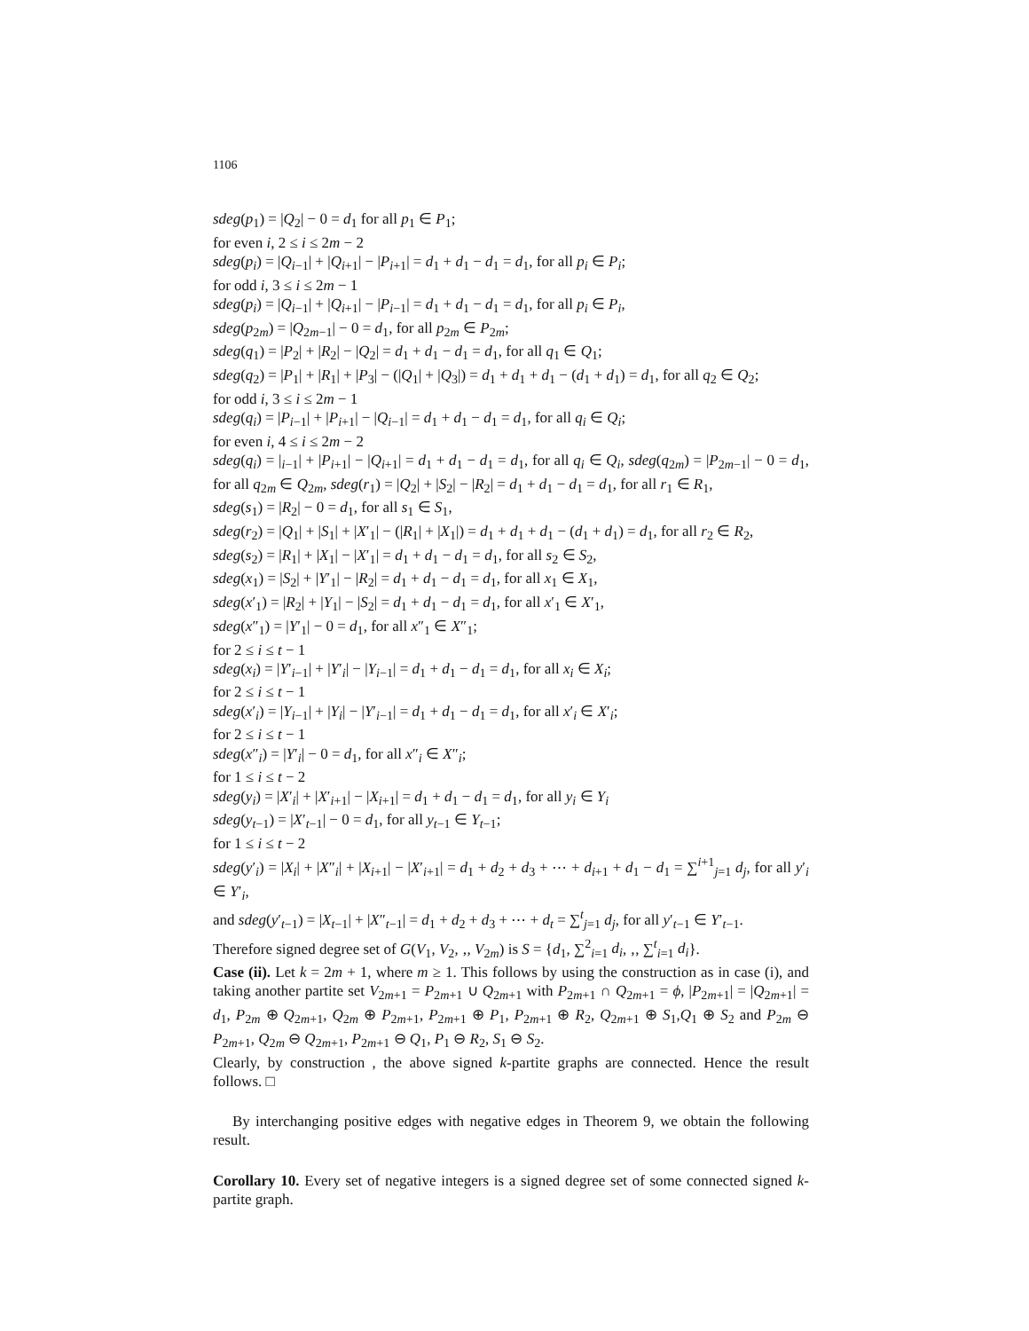1106
sdeg(p<sub>1</sub>) = |Q<sub>2</sub>| − 0 = d<sub>1</sub> for all p<sub>1</sub> ∈ P<sub>1</sub>;
for even i, 2 ≤ i ≤ 2m − 2
sdeg(p<sub>i</sub>) = |Q<sub>i−1</sub>| + |Q<sub>i+1</sub>| − |P<sub>i+1</sub>| = d<sub>1</sub> + d<sub>1</sub> − d<sub>1</sub> = d<sub>1</sub>, for all p<sub>i</sub> ∈ P<sub>i</sub>;
for odd i, 3 ≤ i ≤ 2m − 1
sdeg(p<sub>i</sub>) = |Q<sub>i−1</sub>| + |Q<sub>i+1</sub>| − |P<sub>i−1</sub>| = d<sub>1</sub> + d<sub>1</sub> − d<sub>1</sub> = d<sub>1</sub>, for all p<sub>i</sub> ∈ P<sub>i</sub>,
sdeg(p<sub>2m</sub>) = |Q<sub>2m−1</sub>| − 0 = d<sub>1</sub>, for all p<sub>2m</sub> ∈ P<sub>2m</sub>;
sdeg(q<sub>1</sub>) = |P<sub>2</sub>| + |R<sub>2</sub>| − |Q<sub>2</sub>| = d<sub>1</sub> + d<sub>1</sub> − d<sub>1</sub> = d<sub>1</sub>, for all q<sub>1</sub> ∈ Q<sub>1</sub>;
sdeg(q<sub>2</sub>) = |P<sub>1</sub>| + |R<sub>1</sub>| + |P<sub>3</sub>| − (|Q<sub>1</sub>| + |Q<sub>3</sub>|) = d<sub>1</sub> + d<sub>1</sub> + d<sub>1</sub> − (d<sub>1</sub> + d<sub>1</sub>) = d<sub>1</sub>, for all q<sub>2</sub> ∈ Q<sub>2</sub>;
for odd i, 3 ≤ i ≤ 2m − 1
sdeg(q<sub>i</sub>) = |P<sub>i−1</sub>| + |P<sub>i+1</sub>| − |Q<sub>i−1</sub>| = d<sub>1</sub> + d<sub>1</sub> − d<sub>1</sub> = d<sub>1</sub>, for all q<sub>i</sub> ∈ Q<sub>i</sub>;
for even i, 4 ≤ i ≤ 2m − 2
sdeg(q<sub>i</sub>) = |<sub>i−1</sub>| + |P<sub>i+1</sub>| − |Q<sub>i+1</sub>| = d<sub>1</sub> + d<sub>1</sub> − d<sub>1</sub> = d<sub>1</sub>, for all q<sub>i</sub> ∈ Q<sub>i</sub>, sdeg(q<sub>2m</sub>) = |P<sub>2m−1</sub>| − 0 = d<sub>1</sub>, for all q<sub>2m</sub> ∈ Q<sub>2m</sub>, sdeg(r<sub>1</sub>) = |Q<sub>2</sub>| + |S<sub>2</sub>| − |R<sub>2</sub>| = d<sub>1</sub> + d<sub>1</sub> − d<sub>1</sub> = d<sub>1</sub>, for all r<sub>1</sub> ∈ R<sub>1</sub>,
sdeg(s<sub>1</sub>) = |R<sub>2</sub>| − 0 = d<sub>1</sub>, for all s<sub>1</sub> ∈ S<sub>1</sub>,
sdeg(r<sub>2</sub>) = |Q<sub>1</sub>| + |S<sub>1</sub>| + |X′<sub>1</sub>| − (|R<sub>1</sub>| + |X<sub>1</sub>|) = d<sub>1</sub> + d<sub>1</sub> + d<sub>1</sub> − (d<sub>1</sub> + d<sub>1</sub>) = d<sub>1</sub>, for all r<sub>2</sub> ∈ R<sub>2</sub>,
sdeg(s<sub>2</sub>) = |R<sub>1</sub>| + |X<sub>1</sub>| − |X′<sub>1</sub>| = d<sub>1</sub> + d<sub>1</sub> − d<sub>1</sub> = d<sub>1</sub>, for all s<sub>2</sub> ∈ S<sub>2</sub>,
sdeg(x<sub>1</sub>) = |S<sub>2</sub>| + |Y′<sub>1</sub>| − |R<sub>2</sub>| = d<sub>1</sub> + d<sub>1</sub> − d<sub>1</sub> = d<sub>1</sub>, for all x<sub>1</sub> ∈ X<sub>1</sub>,
sdeg(x′<sub>1</sub>) = |R<sub>2</sub>| + |Y<sub>1</sub>| − |S<sub>2</sub>| = d<sub>1</sub> + d<sub>1</sub> − d<sub>1</sub> = d<sub>1</sub>, for all x′<sub>1</sub> ∈ X′<sub>1</sub>,
sdeg(x″<sub>1</sub>) = |Y′<sub>1</sub>| − 0 = d<sub>1</sub>, for all x″<sub>1</sub> ∈ X″<sub>1</sub>;
for 2 ≤ i ≤ t − 1
sdeg(x<sub>i</sub>) = |Y′<sub>i−1</sub>| + |Y′<sub>i</sub>| − |Y<sub>i−1</sub>| = d<sub>1</sub> + d<sub>1</sub> − d<sub>1</sub> = d<sub>1</sub>, for all x<sub>i</sub> ∈ X<sub>i</sub>;
for 2 ≤ i ≤ t − 1
sdeg(x′<sub>i</sub>) = |Y<sub>i−1</sub>| + |Y<sub>i</sub>| − |Y′<sub>i−1</sub>| = d<sub>1</sub> + d<sub>1</sub> − d<sub>1</sub> = d<sub>1</sub>, for all x′<sub>i</sub> ∈ X′<sub>i</sub>;
for 2 ≤ i ≤ t − 1
sdeg(x″<sub>i</sub>) = |Y′<sub>i</sub>| − 0 = d<sub>1</sub>, for all x″<sub>i</sub> ∈ X″<sub>i</sub>;
for 1 ≤ i ≤ t − 2
sdeg(y<sub>i</sub>) = |X′<sub>i</sub>| + |X′<sub>i+1</sub>| − |X<sub>i+1</sub>| = d<sub>1</sub> + d<sub>1</sub> − d<sub>1</sub> = d<sub>1</sub>, for all y<sub>i</sub> ∈ Y<sub>i</sub>
sdeg(y<sub>t−1</sub>) = |X′<sub>t−1</sub>| − 0 = d<sub>1</sub>, for all y<sub>t−1</sub> ∈ Y<sub>t−1</sub>;
for 1 ≤ i ≤ t − 2
sdeg(y′<sub>i</sub>) = |X<sub>i</sub>| + |X″<sub>i</sub>| + |X<sub>i+1</sub>| − |X′<sub>i+1</sub>| = d<sub>1</sub> + d<sub>2</sub> + d<sub>3</sub> + ⋯ + d<sub>i+1</sub> + d<sub>1</sub> − d<sub>1</sub> = ∑<sup>i+1</sup><sub>j=1</sub> d<sub>j</sub>, for all y′<sub>i</sub> ∈ Y′<sub>i</sub>,
and sdeg(y′<sub>t−1</sub>) = |X<sub>t−1</sub>| + |X″<sub>t−1</sub>| = d<sub>1</sub> + d<sub>2</sub> + d<sub>3</sub> + ⋯ + d<sub>t</sub> = ∑<sup>t</sup><sub>j=1</sub> d<sub>j</sub>, for all y′<sub>t−1</sub> ∈ Y′<sub>t−1</sub>.
Therefore signed degree set of G(V<sub>1</sub>, V<sub>2</sub>, ‚, V<sub>2m</sub>) is S = {d<sub>1</sub>, ∑<sup>2</sup><sub>i=1</sub> d<sub>i</sub>, ‚, ∑<sup>t</sup><sub>i=1</sub> d<sub>i</sub>}.
Case (ii). Let k = 2m + 1, where m ≥ 1. This follows by using the construction as in case (i), and taking another partite set V<sub>2m+1</sub> = P<sub>2m+1</sub> ∪ Q<sub>2m+1</sub> with P<sub>2m+1</sub> ∩ Q<sub>2m+1</sub> = ϕ, |P<sub>2m+1</sub>| = |Q<sub>2m+1</sub>| = d<sub>1</sub>, P<sub>2m</sub> ⊕ Q<sub>2m+1</sub>, Q<sub>2m</sub> ⊕ P<sub>2m+1</sub>, P<sub>2m+1</sub> ⊕ P<sub>1</sub>, P<sub>2m+1</sub> ⊕ R<sub>2</sub>, Q<sub>2m+1</sub> ⊕ S<sub>1</sub>,Q<sub>1</sub> ⊕ S<sub>2</sub> and P<sub>2m</sub> ⊖ P<sub>2m+1</sub>, Q<sub>2m</sub> ⊖ Q<sub>2m+1</sub>, P<sub>2m+1</sub> ⊖ Q<sub>1</sub>, P<sub>1</sub> ⊖ R<sub>2</sub>, S<sub>1</sub> ⊖ S<sub>2</sub>.
Clearly, by construction , the above signed k-partite graphs are connected. Hence the result follows. □
By interchanging positive edges with negative edges in Theorem 9, we obtain the following result.
Corollary 10. Every set of negative integers is a signed degree set of some connected signed k-partite graph.